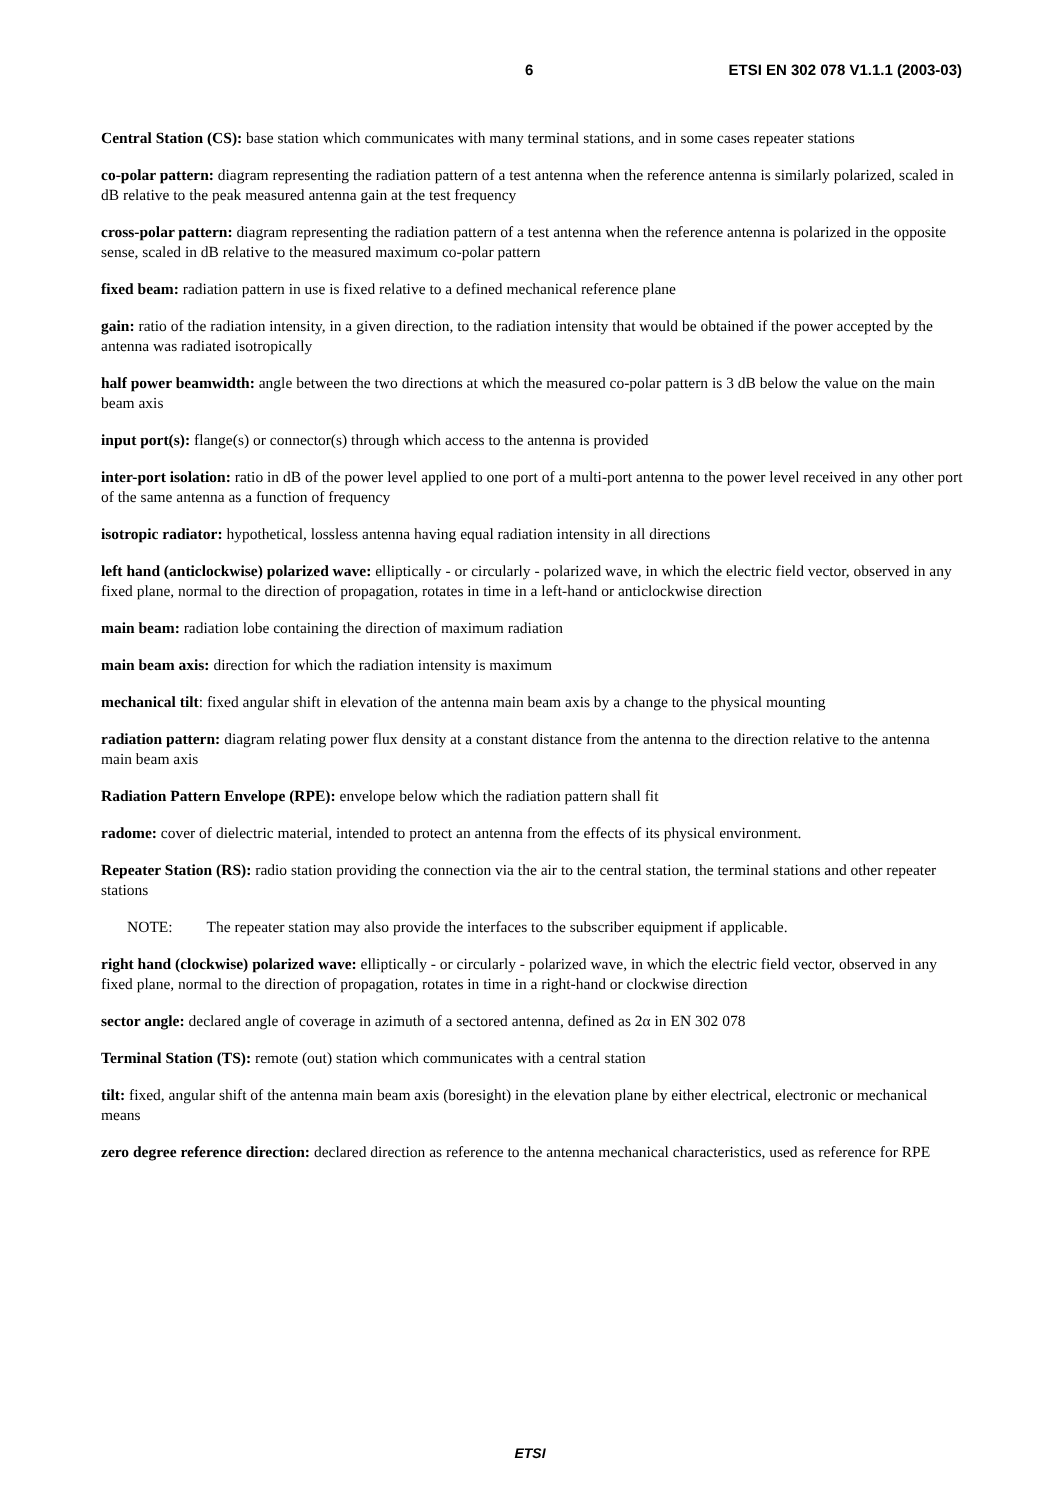6 ETSI EN 302 078 V1.1.1 (2003-03)
Central Station (CS): base station which communicates with many terminal stations, and in some cases repeater stations
co-polar pattern: diagram representing the radiation pattern of a test antenna when the reference antenna is similarly polarized, scaled in dB relative to the peak measured antenna gain at the test frequency
cross-polar pattern: diagram representing the radiation pattern of a test antenna when the reference antenna is polarized in the opposite sense, scaled in dB relative to the measured maximum co-polar pattern
fixed beam: radiation pattern in use is fixed relative to a defined mechanical reference plane
gain: ratio of the radiation intensity, in a given direction, to the radiation intensity that would be obtained if the power accepted by the antenna was radiated isotropically
half power beamwidth: angle between the two directions at which the measured co-polar pattern is 3 dB below the value on the main beam axis
input port(s): flange(s) or connector(s) through which access to the antenna is provided
inter-port isolation: ratio in dB of the power level applied to one port of a multi-port antenna to the power level received in any other port of the same antenna as a function of frequency
isotropic radiator: hypothetical, lossless antenna having equal radiation intensity in all directions
left hand (anticlockwise) polarized wave: elliptically - or circularly - polarized wave, in which the electric field vector, observed in any fixed plane, normal to the direction of propagation, rotates in time in a left-hand or anticlockwise direction
main beam: radiation lobe containing the direction of maximum radiation
main beam axis: direction for which the radiation intensity is maximum
mechanical tilt: fixed angular shift in elevation of the antenna main beam axis by a change to the physical mounting
radiation pattern: diagram relating power flux density at a constant distance from the antenna to the direction relative to the antenna main beam axis
Radiation Pattern Envelope (RPE): envelope below which the radiation pattern shall fit
radome: cover of dielectric material, intended to protect an antenna from the effects of its physical environment.
Repeater Station (RS): radio station providing the connection via the air to the central station, the terminal stations and other repeater stations
NOTE: The repeater station may also provide the interfaces to the subscriber equipment if applicable.
right hand (clockwise) polarized wave: elliptically - or circularly - polarized wave, in which the electric field vector, observed in any fixed plane, normal to the direction of propagation, rotates in time in a right-hand or clockwise direction
sector angle: declared angle of coverage in azimuth of a sectored antenna, defined as 2α in EN 302 078
Terminal Station (TS): remote (out) station which communicates with a central station
tilt: fixed, angular shift of the antenna main beam axis (boresight) in the elevation plane by either electrical, electronic or mechanical means
zero degree reference direction: declared direction as reference to the antenna mechanical characteristics, used as reference for RPE
ETSI